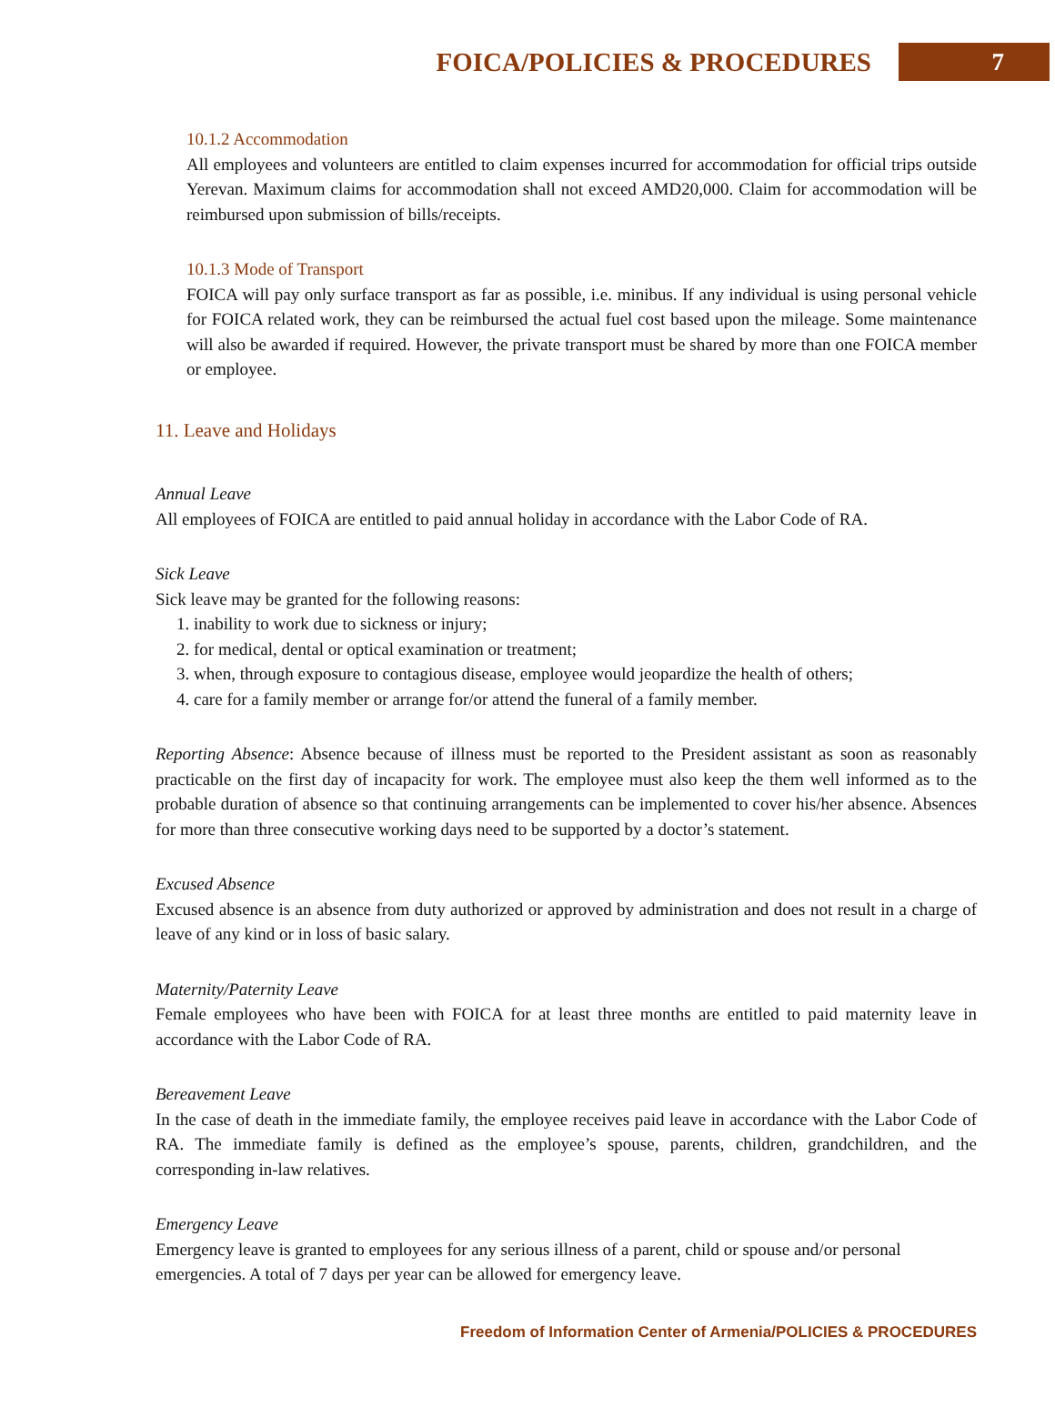FOICA/POLICIES & PROCEDURES 7
10.1.2 Accommodation
All employees and volunteers are entitled to claim expenses incurred for accommodation for official trips outside Yerevan. Maximum claims for accommodation shall not exceed AMD20,000. Claim for accommodation will be reimbursed upon submission of bills/receipts.
10.1.3 Mode of Transport
FOICA will pay only surface transport as far as possible, i.e. minibus. If any individual is using personal vehicle for FOICA related work, they can be reimbursed the actual fuel cost based upon the mileage. Some maintenance will also be awarded if required. However, the private transport must be shared by more than one FOICA member or employee.
11. Leave and Holidays
Annual Leave
All employees of FOICA are entitled to paid annual holiday in accordance with the Labor Code of RA.
Sick Leave
Sick leave may be granted for the following reasons:
1. inability to work due to sickness or injury;
2. for medical, dental or optical examination or treatment;
3. when, through exposure to contagious disease, employee would jeopardize the health of others;
4. care for a family member or arrange for/or attend the funeral of a family member.
Reporting Absence: Absence because of illness must be reported to the President assistant as soon as reasonably practicable on the first day of incapacity for work. The employee must also keep the them well informed as to the probable duration of absence so that continuing arrangements can be implemented to cover his/her absence. Absences for more than three consecutive working days need to be supported by a doctor’s statement.
Excused Absence
Excused absence is an absence from duty authorized or approved by administration and does not result in a charge of leave of any kind or in loss of basic salary.
Maternity/Paternity Leave
Female employees who have been with FOICA for at least three months are entitled to paid maternity leave in accordance with the Labor Code of RA.
Bereavement Leave
In the case of death in the immediate family, the employee receives paid leave in accordance with the Labor Code of RA. The immediate family is defined as the employee’s spouse, parents, children, grandchildren, and the corresponding in-law relatives.
Emergency Leave
Emergency leave is granted to employees for any serious illness of a parent, child or spouse and/or personal emergencies. A total of 7 days per year can be allowed for emergency leave.
Freedom of Information Center of Armenia/POLICIES & PROCEDURES